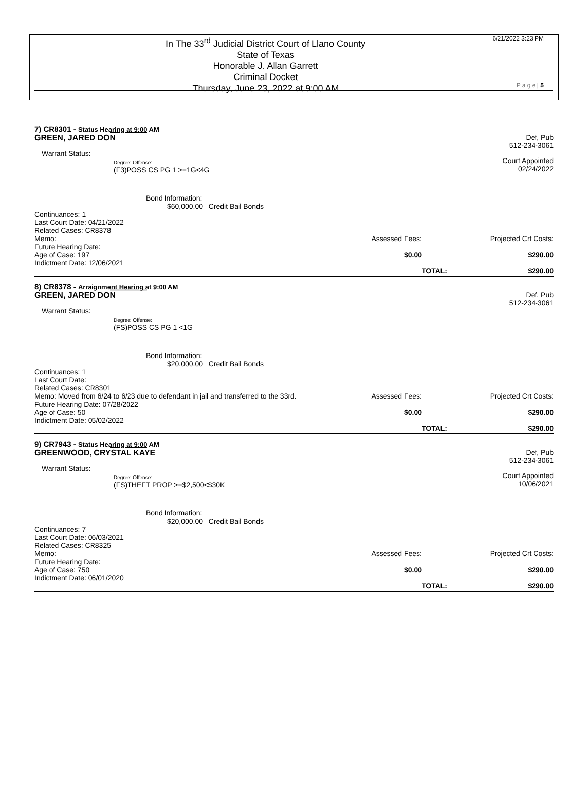In The 33<sup>rd</sup> Judicial District Court of Llano County
State of Texas
Honorable J. Allan Garrett
Criminal Docket
Thursday, June 23, 2022 at 9:00 AM
6/21/2022 3:23 PM
P a g e | 5
7) CR8301 - Status Hearing at 9:00 AM
GREEN, JARED DON Def, Pub
512-234-3061
Warrant Status:
Degree: Offense:
(F3)POSS CS PG 1 >=1G<4G
Court Appointed
02/24/2022
Bond Information:
$60,000.00 Credit Bail Bonds
Continuances: 1
Last Court Date: 04/21/2022
Related Cases: CR8378
Memo:
Future Hearing Date:
Age of Case: 197
Indictment Date: 12/06/2021
Assessed Fees:
$0.00
Projected Crt Costs:
$290.00
TOTAL:
$290.00
8) CR8378 - Arraignment Hearing at 9:00 AM
GREEN, JARED DON Def, Pub
512-234-3061
Warrant Status:
Degree: Offense:
(FS)POSS CS PG 1 <1G
Bond Information:
$20,000.00 Credit Bail Bonds
Continuances: 1
Last Court Date:
Related Cases: CR8301
Memo: Moved from 6/24 to 6/23 due to defendant in jail and transferred to the 33rd.
Future Hearing Date: 07/28/2022
Age of Case: 50
Indictment Date: 05/02/2022
Assessed Fees:
$0.00
Projected Crt Costs:
$290.00
TOTAL:
$290.00
9) CR7943 - Status Hearing at 9:00 AM
GREENWOOD, CRYSTAL KAYE Def, Pub
512-234-3061
Warrant Status:
Degree: Offense:
(FS)THEFT PROP >=$2,500<$30K
Court Appointed
10/06/2021
Bond Information:
$20,000.00 Credit Bail Bonds
Continuances: 7
Last Court Date: 06/03/2021
Related Cases: CR8325
Memo:
Future Hearing Date:
Age of Case: 750
Indictment Date: 06/01/2020
Assessed Fees:
$0.00
Projected Crt Costs:
$290.00
TOTAL:
$290.00